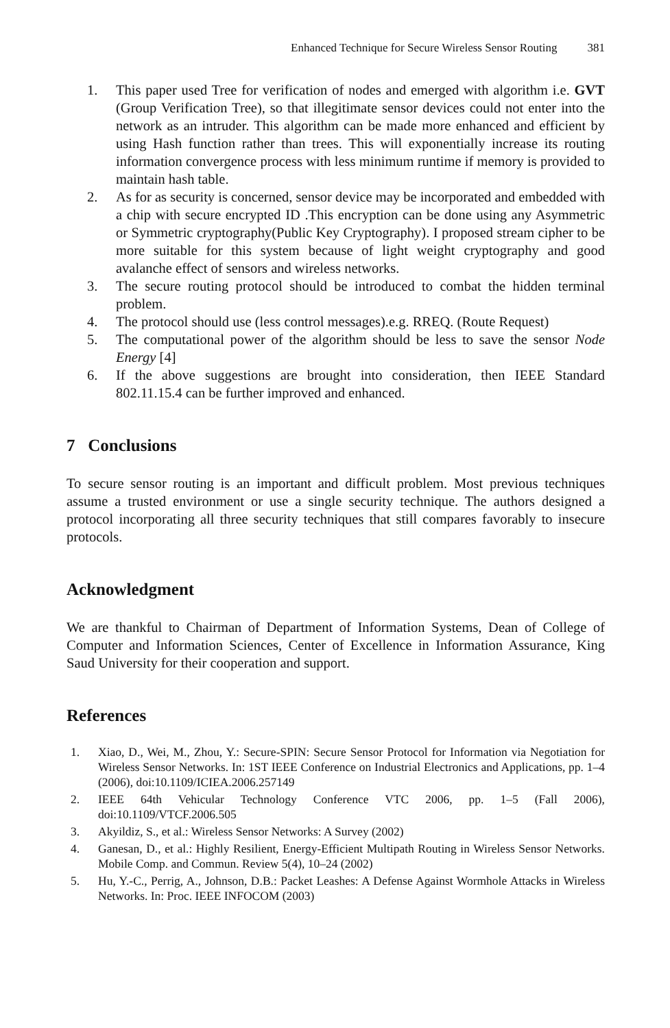Enhanced Technique for Secure Wireless Sensor Routing 381
1. This paper used Tree for verification of nodes and emerged with algorithm i.e. GVT (Group Verification Tree), so that illegitimate sensor devices could not enter into the network as an intruder. This algorithm can be made more enhanced and efficient by using Hash function rather than trees. This will exponentially increase its routing information convergence process with less minimum runtime if memory is provided to maintain hash table.
2. As for as security is concerned, sensor device may be incorporated and embedded with a chip with secure encrypted ID .This encryption can be done using any Asymmetric or Symmetric cryptography(Public Key Cryptography). I proposed stream cipher to be more suitable for this system because of light weight cryptography and good avalanche effect of sensors and wireless networks.
3. The secure routing protocol should be introduced to combat the hidden terminal problem.
4. The protocol should use (less control messages).e.g. RREQ. (Route Request)
5. The computational power of the algorithm should be less to save the sensor Node Energy [4]
6. If the above suggestions are brought into consideration, then IEEE Standard 802.11.15.4 can be further improved and enhanced.
7 Conclusions
To secure sensor routing is an important and difficult problem. Most previous techniques assume a trusted environment or use a single security technique. The authors designed a protocol incorporating all three security techniques that still compares favorably to insecure protocols.
Acknowledgment
We are thankful to Chairman of Department of Information Systems, Dean of College of Computer and Information Sciences, Center of Excellence in Information Assurance, King Saud University for their cooperation and support.
References
1. Xiao, D., Wei, M., Zhou, Y.: Secure-SPIN: Secure Sensor Protocol for Information via Negotiation for Wireless Sensor Networks. In: 1ST IEEE Conference on Industrial Electronics and Applications, pp. 1–4 (2006), doi:10.1109/ICIEA.2006.257149
2. IEEE 64th Vehicular Technology Conference VTC 2006, pp. 1–5 (Fall 2006), doi:10.1109/VTCF.2006.505
3. Akyildiz, S., et al.: Wireless Sensor Networks: A Survey (2002)
4. Ganesan, D., et al.: Highly Resilient, Energy-Efficient Multipath Routing in Wireless Sensor Networks. Mobile Comp. and Commun. Review 5(4), 10–24 (2002)
5. Hu, Y.-C., Perrig, A., Johnson, D.B.: Packet Leashes: A Defense Against Wormhole Attacks in Wireless Networks. In: Proc. IEEE INFOCOM (2003)